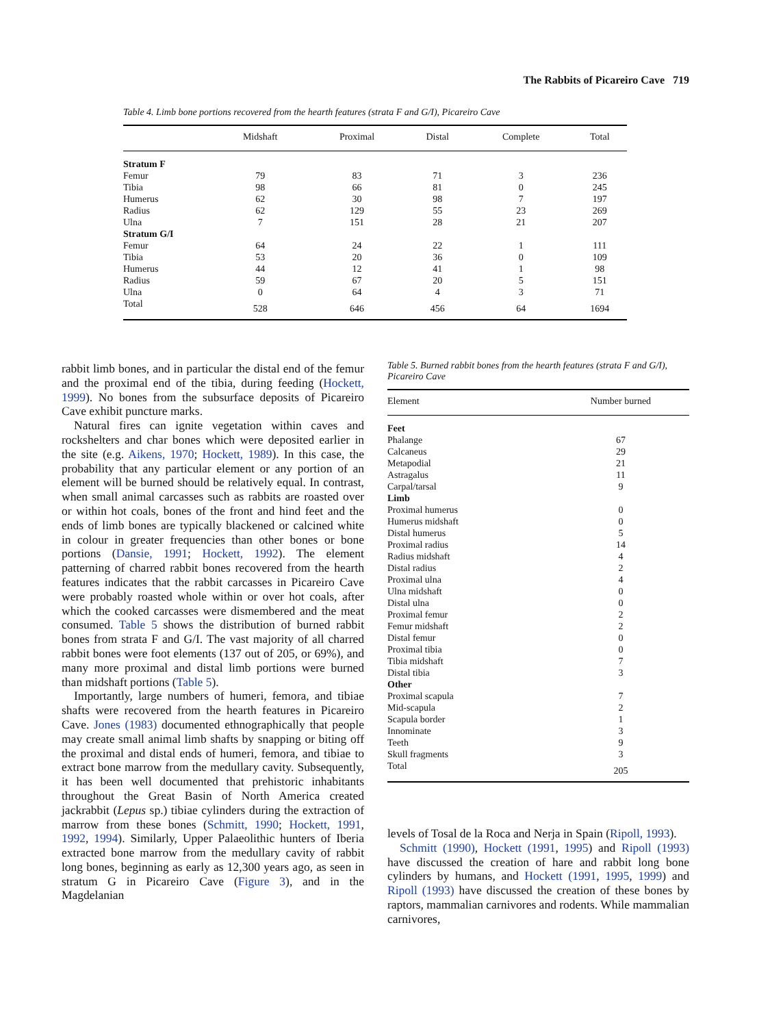The Rabbits of Picareiro Cave 719
Table 4. Limb bone portions recovered from the hearth features (strata F and G/I), Picareiro Cave
| | Midshaft | Proximal | Distal | Complete | Total |
| --- | --- | --- | --- | --- | --- |
| Stratum F | | | | | |
| Femur | 79 | 83 | 71 | 3 | 236 |
| Tibia | 98 | 66 | 81 | 0 | 245 |
| Humerus | 62 | 30 | 98 | 7 | 197 |
| Radius | 62 | 129 | 55 | 23 | 269 |
| Ulna | 7 | 151 | 28 | 21 | 207 |
| Stratum G/I | | | | | |
| Femur | 64 | 24 | 22 | 1 | 111 |
| Tibia | 53 | 20 | 36 | 0 | 109 |
| Humerus | 44 | 12 | 41 | 1 | 98 |
| Radius | 59 | 67 | 20 | 5 | 151 |
| Ulna | 0 | 64 | 4 | 3 | 71 |
| Total | 528 | 646 | 456 | 64 | 1694 |
rabbit limb bones, and in particular the distal end of the femur and the proximal end of the tibia, during feeding (Hockett, 1999). No bones from the subsurface deposits of Picareiro Cave exhibit puncture marks.
Natural fires can ignite vegetation within caves and rockshelters and char bones which were deposited earlier in the site (e.g. Aikens, 1970; Hockett, 1989). In this case, the probability that any particular element or any portion of an element will be burned should be relatively equal. In contrast, when small animal carcasses such as rabbits are roasted over or within hot coals, bones of the front and hind feet and the ends of limb bones are typically blackened or calcined white in colour in greater frequencies than other bones or bone portions (Dansie, 1991; Hockett, 1992). The element patterning of charred rabbit bones recovered from the hearth features indicates that the rabbit carcasses in Picareiro Cave were probably roasted whole within or over hot coals, after which the cooked carcasses were dismembered and the meat consumed. Table 5 shows the distribution of burned rabbit bones from strata F and G/I. The vast majority of all charred rabbit bones were foot elements (137 out of 205, or 69%), and many more proximal and distal limb portions were burned than midshaft portions (Table 5).
Importantly, large numbers of humeri, femora, and tibiae shafts were recovered from the hearth features in Picareiro Cave. Jones (1983) documented ethnographically that people may create small animal limb shafts by snapping or biting off the proximal and distal ends of humeri, femora, and tibiae to extract bone marrow from the medullary cavity. Subsequently, it has been well documented that prehistoric inhabitants throughout the Great Basin of North America created jackrabbit (Lepus sp.) tibiae cylinders during the extraction of marrow from these bones (Schmitt, 1990; Hockett, 1991, 1992, 1994). Similarly, Upper Palaeolithic hunters of Iberia extracted bone marrow from the medullary cavity of rabbit long bones, beginning as early as 12,300 years ago, as seen in stratum G in Picareiro Cave (Figure 3), and in the Magdelanian
Table 5. Burned rabbit bones from the hearth features (strata F and G/I), Picareiro Cave
| Element | Number burned |
| --- | --- |
| Feet | |
| Phalange | 67 |
| Calcaneus | 29 |
| Metapodial | 21 |
| Astragalus | 11 |
| Carpal/tarsal | 9 |
| Limb | |
| Proximal humerus | 0 |
| Humerus midshaft | 0 |
| Distal humerus | 5 |
| Proximal radius | 14 |
| Radius midshaft | 4 |
| Distal radius | 2 |
| Proximal ulna | 4 |
| Ulna midshaft | 0 |
| Distal ulna | 0 |
| Proximal femur | 2 |
| Femur midshaft | 2 |
| Distal femur | 0 |
| Proximal tibia | 0 |
| Tibia midshaft | 7 |
| Distal tibia | 3 |
| Other | |
| Proximal scapula | 7 |
| Mid-scapula | 2 |
| Scapula border | 1 |
| Innominate | 3 |
| Teeth | 9 |
| Skull fragments | 3 |
| Total | 205 |
levels of Tosal de la Roca and Nerja in Spain (Ripoll, 1993).
Schmitt (1990), Hockett (1991, 1995) and Ripoll (1993) have discussed the creation of hare and rabbit long bone cylinders by humans, and Hockett (1991, 1995, 1999) and Ripoll (1993) have discussed the creation of these bones by raptors, mammalian carnivores and rodents. While mammalian carnivores,